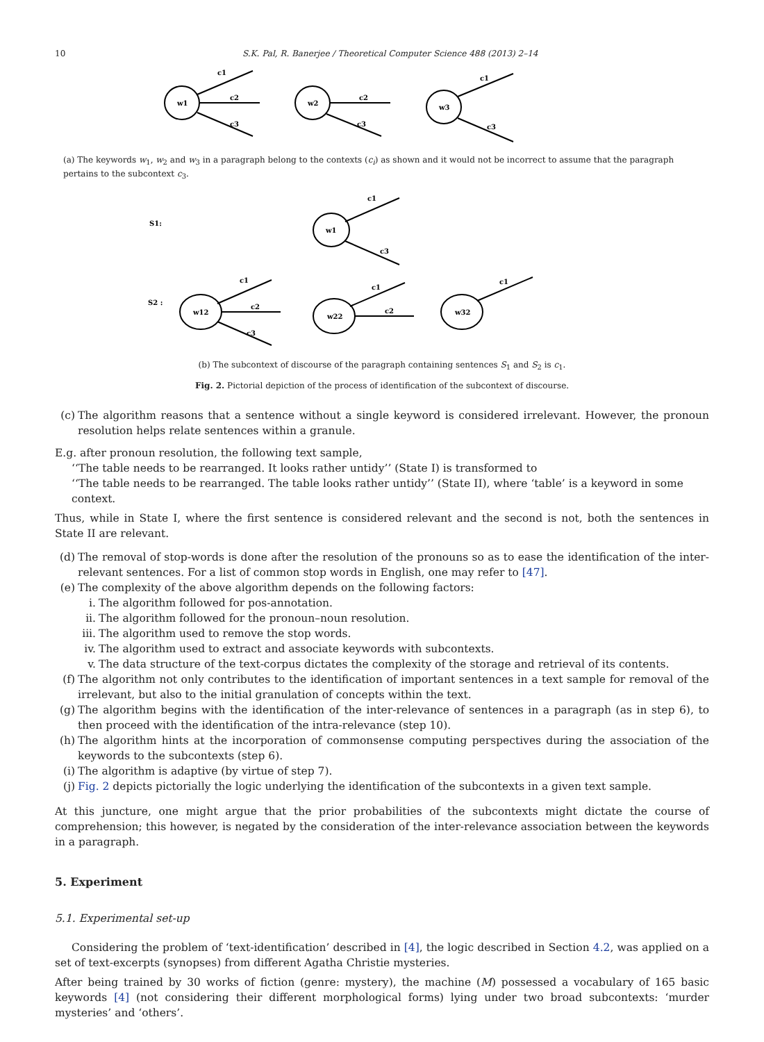10 S.K. Pal, R. Banerjee / Theoretical Computer Science 488 (2013) 2–14
w1
c1
c2
c3
w2
c2
c3
w3
c1
c3
(a) The keywords w<sub>1</sub>, w<sub>2</sub> and w<sub>3</sub> in a paragraph belong to the contexts (c<sub>i</sub>) as shown and it would not be incorrect to assume that the paragraph pertains to the subcontext c<sub>3</sub>.
S1:
S2 :
w1
c1
c3
w12
c1
c2
c3
w22
c1
c2
w32
c1
(b) The subcontext of discourse of the paragraph containing sentences S<sub>1</sub> and S<sub>2</sub> is c<sub>1</sub>.
Fig. 2. Pictorial depiction of the process of identification of the subcontext of discourse.
(c) The algorithm reasons that a sentence without a single keyword is considered irrelevant. However, the pronoun resolution helps relate sentences within a granule.
E.g. after pronoun resolution, the following text sample,
‘‘The table needs to be rearranged. It looks rather untidy’’ (State I) is transformed to
‘‘The table needs to be rearranged. The table looks rather untidy’’ (State II), where ‘table’ is a keyword in some context.
Thus, while in State I, where the first sentence is considered relevant and the second is not, both the sentences in State II are relevant.
(d) The removal of stop-words is done after the resolution of the pronouns so as to ease the identification of the inter-relevant sentences. For a list of common stop words in English, one may refer to [47].
(e) The complexity of the above algorithm depends on the following factors:
i. The algorithm followed for pos-annotation.
ii. The algorithm followed for the pronoun–noun resolution.
iii.
The algorithm used to remove the stop words.
iv. The algorithm used to extract and associate keywords with subcontexts.
v. The data structure of the text-corpus dictates the complexity of the storage and retrieval of its contents.
(f) The algorithm not only contributes to the identification of important sentences in a text sample for removal of the irrelevant, but also to the initial granulation of concepts within the text.
(g) The algorithm begins with the identification of the inter-relevance of sentences in a paragraph (as in step 6), to then proceed with the identification of the intra-relevance (step 10).
(h) The algorithm hints at the incorporation of commonsense computing perspectives during the association of the keywords to the subcontexts (step 6).
(i) The algorithm is adaptive (by virtue of step 7).
(j) Fig. 2 depicts pictorially the logic underlying the identification of the subcontexts in a given text sample.
At this juncture, one might argue that the prior probabilities of the subcontexts might dictate the course of comprehension; this however, is negated by the consideration of the inter-relevance association between the keywords in a paragraph.
5. Experiment
5.1. Experimental set-up
Considering the problem of ‘text-identification’ described in [4], the logic described in Section 4.2, was applied on a set of text-excerpts (synopses) from different Agatha Christie mysteries.
After being trained by 30 works of fiction (genre: mystery), the machine (M) possessed a vocabulary of 165 basic keywords [4] (not considering their different morphological forms) lying under two broad subcontexts: ‘murder mysteries’ and ‘others’.